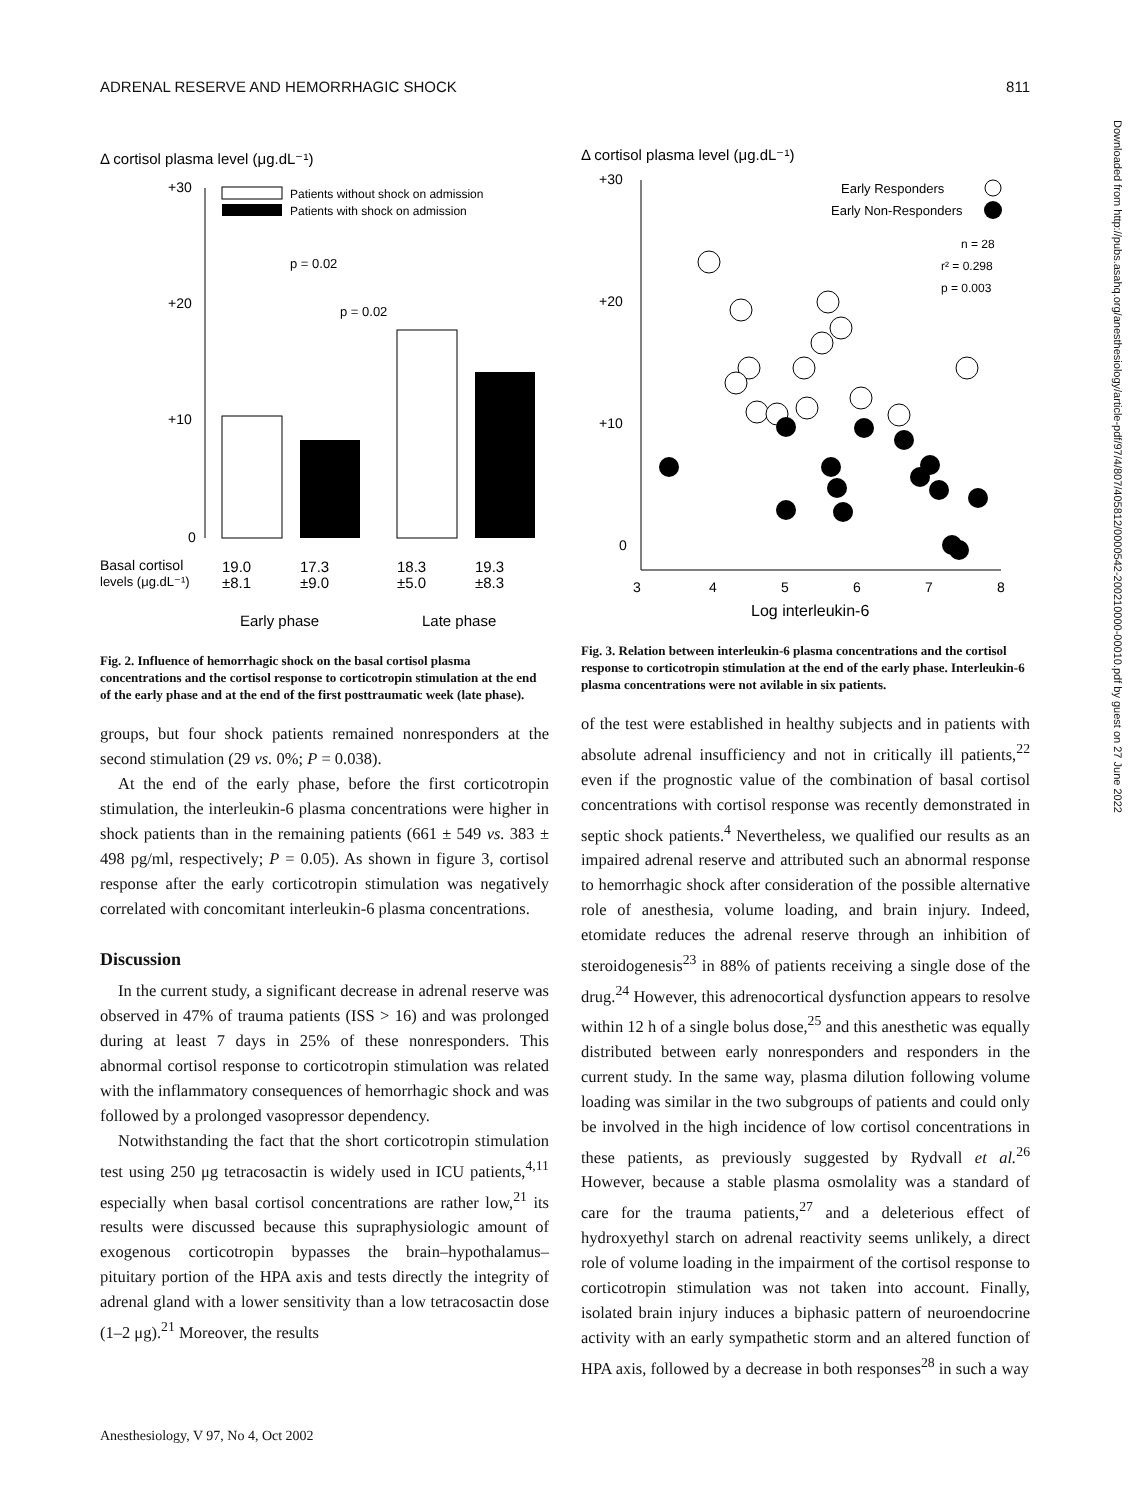ADRENAL RESERVE AND HEMORRHAGIC SHOCK 811
Δ cortisol plasma level (μg.dL⁻¹)
+30
+20
+10
0
Patients without shock on admission
Patients with shock on admission
p = 0.02
p = 0.02
Basal cortisol
levels (μg.dL⁻¹)
19.0
17.3
18.3
19.3
±8.1
±9.0
±5.0
±8.3
Early phase
Late phase
Fig. 2. Influence of hemorrhagic shock on the basal cortisol plasma concentrations and the cortisol response to corticotropin stimulation at the end of the early phase and at the end of the first posttraumatic week (late phase).
groups, but four shock patients remained nonresponders at the second stimulation (29 vs. 0%; P = 0.038).
At the end of the early phase, before the first corticotropin stimulation, the interleukin-6 plasma concentrations were higher in shock patients than in the remaining patients (661 ± 549 vs. 383 ± 498 pg/ml, respectively; P = 0.05). As shown in figure 3, cortisol response after the early corticotropin stimulation was negatively correlated with concomitant interleukin-6 plasma concentrations.
Discussion
In the current study, a significant decrease in adrenal reserve was observed in 47% of trauma patients (ISS > 16) and was prolonged during at least 7 days in 25% of these nonresponders. This abnormal cortisol response to corticotropin stimulation was related with the inflammatory consequences of hemorrhagic shock and was followed by a prolonged vasopressor dependency.
Notwithstanding the fact that the short corticotropin stimulation test using 250 μg tetracosactin is widely used in ICU patients,<sup>4,11</sup> especially when basal cortisol concentrations are rather low,<sup>21</sup> its results were discussed because this supraphysiologic amount of exogenous corticotropin bypasses the brain–hypothalamus–pituitary portion of the HPA axis and tests directly the integrity of adrenal gland with a lower sensitivity than a low tetracosactin dose (1–2 μg).<sup>21</sup> Moreover, the results
Δ cortisol plasma level (μg.dL⁻¹)
+30
+20
+10
0
Early Responders
Early Non-Responders
n = 28
r² = 0.298
p = 0.003
3
4
5
6
7
8
Log interleukin-6
Fig. 3. Relation between interleukin-6 plasma concentrations and the cortisol response to corticotropin stimulation at the end of the early phase. Interleukin-6 plasma concentrations were not avilable in six patients.
of the test were established in healthy subjects and in patients with absolute adrenal insufficiency and not in critically ill patients,<sup>22</sup> even if the prognostic value of the combination of basal cortisol concentrations with cortisol response was recently demonstrated in septic shock patients.<sup>4</sup> Nevertheless, we qualified our results as an impaired adrenal reserve and attributed such an abnormal response to hemorrhagic shock after consideration of the possible alternative role of anesthesia, volume loading, and brain injury. Indeed, etomidate reduces the adrenal reserve through an inhibition of steroidogenesis<sup>23</sup> in 88% of patients receiving a single dose of the drug.<sup>24</sup> However, this adrenocortical dysfunction appears to resolve within 12 h of a single bolus dose,<sup>25</sup> and this anesthetic was equally distributed between early nonresponders and responders in the current study. In the same way, plasma dilution following volume loading was similar in the two subgroups of patients and could only be involved in the high incidence of low cortisol concentrations in these patients, as previously suggested by Rydvall et al.<sup>26</sup> However, because a stable plasma osmolality was a standard of care for the trauma patients,<sup>27</sup> and a deleterious effect of hydroxyethyl starch on adrenal reactivity seems unlikely, a direct role of volume loading in the impairment of the cortisol response to corticotropin stimulation was not taken into account. Finally, isolated brain injury induces a biphasic pattern of neuroendocrine activity with an early sympathetic storm and an altered function of HPA axis, followed by a decrease in both responses<sup>28</sup> in such a way
Anesthesiology, V 97, No 4, Oct 2002
Downloaded from http://pubs.asahq.org/anesthesiology/article-pdf/97/4/807/405812/0000542-200210000-00010.pdf by guest on 27 June 2022